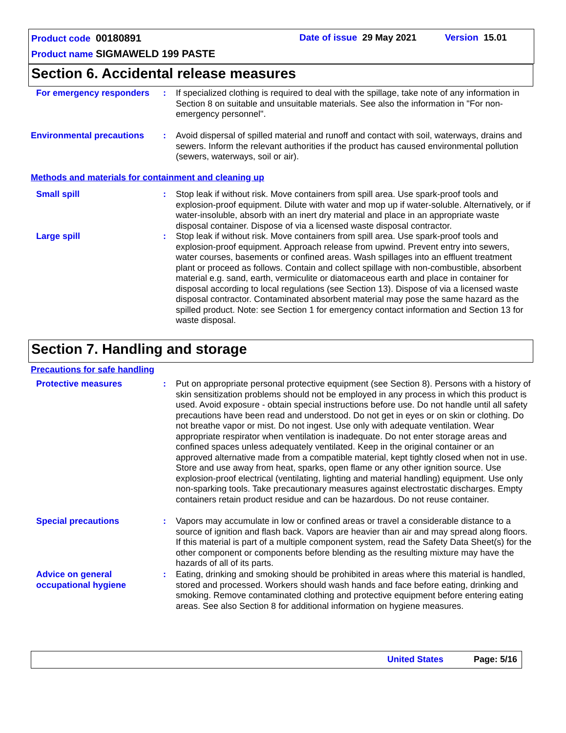Product code 00180891 Date of issue 29 May 2021 Version 15.01
Product name SIGMAWELD 199 PASTE
Section 6. Accidental release measures
For emergency responders : If specialized clothing is required to deal with the spillage, take note of any information in Section 8 on suitable and unsuitable materials. See also the information in "For non-emergency personnel".
Environmental precautions : Avoid dispersal of spilled material and runoff and contact with soil, waterways, drains and sewers. Inform the relevant authorities if the product has caused environmental pollution (sewers, waterways, soil or air).
Methods and materials for containment and cleaning up
Small spill : Stop leak if without risk. Move containers from spill area. Use spark-proof tools and explosion-proof equipment. Dilute with water and mop up if water-soluble. Alternatively, or if water-insoluble, absorb with an inert dry material and place in an appropriate waste disposal container. Dispose of via a licensed waste disposal contractor.
Large spill : Stop leak if without risk. Move containers from spill area. Use spark-proof tools and explosion-proof equipment. Approach release from upwind. Prevent entry into sewers, water courses, basements or confined areas. Wash spillages into an effluent treatment plant or proceed as follows. Contain and collect spillage with non-combustible, absorbent material e.g. sand, earth, vermiculite or diatomaceous earth and place in container for disposal according to local regulations (see Section 13). Dispose of via a licensed waste disposal contractor. Contaminated absorbent material may pose the same hazard as the spilled product. Note: see Section 1 for emergency contact information and Section 13 for waste disposal.
Section 7. Handling and storage
Precautions for safe handling
Protective measures : Put on appropriate personal protective equipment (see Section 8). Persons with a history of skin sensitization problems should not be employed in any process in which this product is used. Avoid exposure - obtain special instructions before use. Do not handle until all safety precautions have been read and understood. Do not get in eyes or on skin or clothing. Do not breathe vapor or mist. Do not ingest. Use only with adequate ventilation. Wear appropriate respirator when ventilation is inadequate. Do not enter storage areas and confined spaces unless adequately ventilated. Keep in the original container or an approved alternative made from a compatible material, kept tightly closed when not in use. Store and use away from heat, sparks, open flame or any other ignition source. Use explosion-proof electrical (ventilating, lighting and material handling) equipment. Use only non-sparking tools. Take precautionary measures against electrostatic discharges. Empty containers retain product residue and can be hazardous. Do not reuse container.
Special precautions : Vapors may accumulate in low or confined areas or travel a considerable distance to a source of ignition and flash back. Vapors are heavier than air and may spread along floors. If this material is part of a multiple component system, read the Safety Data Sheet(s) for the other component or components before blending as the resulting mixture may have the hazards of all of its parts.
Advice on general occupational hygiene
: Eating, drinking and smoking should be prohibited in areas where this material is handled, stored and processed. Workers should wash hands and face before eating, drinking and smoking. Remove contaminated clothing and protective equipment before entering eating areas. See also Section 8 for additional information on hygiene measures.
United States Page: 5/16